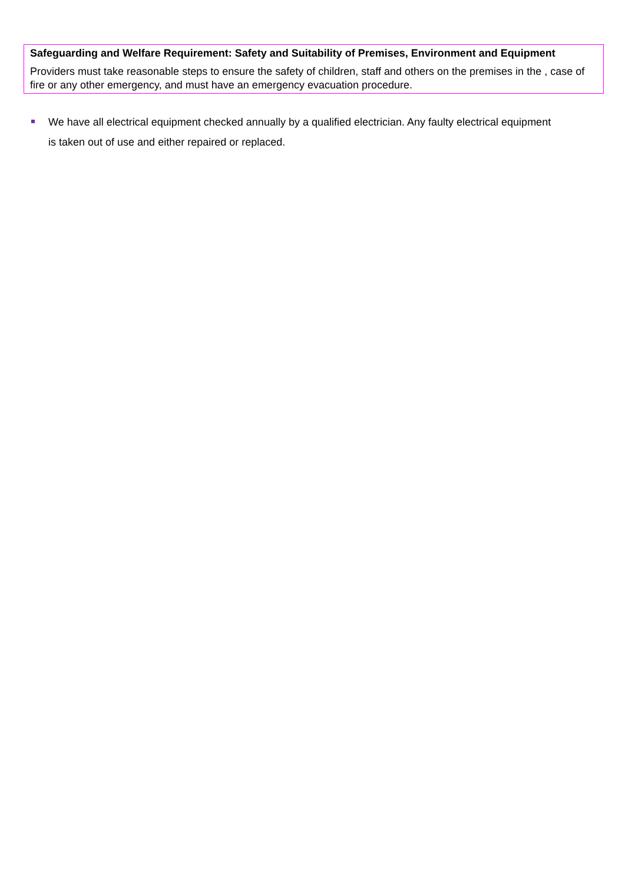Safeguarding and Welfare Requirement: Safety and Suitability of Premises, Environment and Equipment
Providers must take reasonable steps to ensure the safety of children, staff and others on the premises in the , case of fire or any other emergency, and must have an emergency evacuation procedure.
We have all electrical equipment checked annually by a qualified electrician. Any faulty electrical equipment is taken out of use and either repaired or replaced.